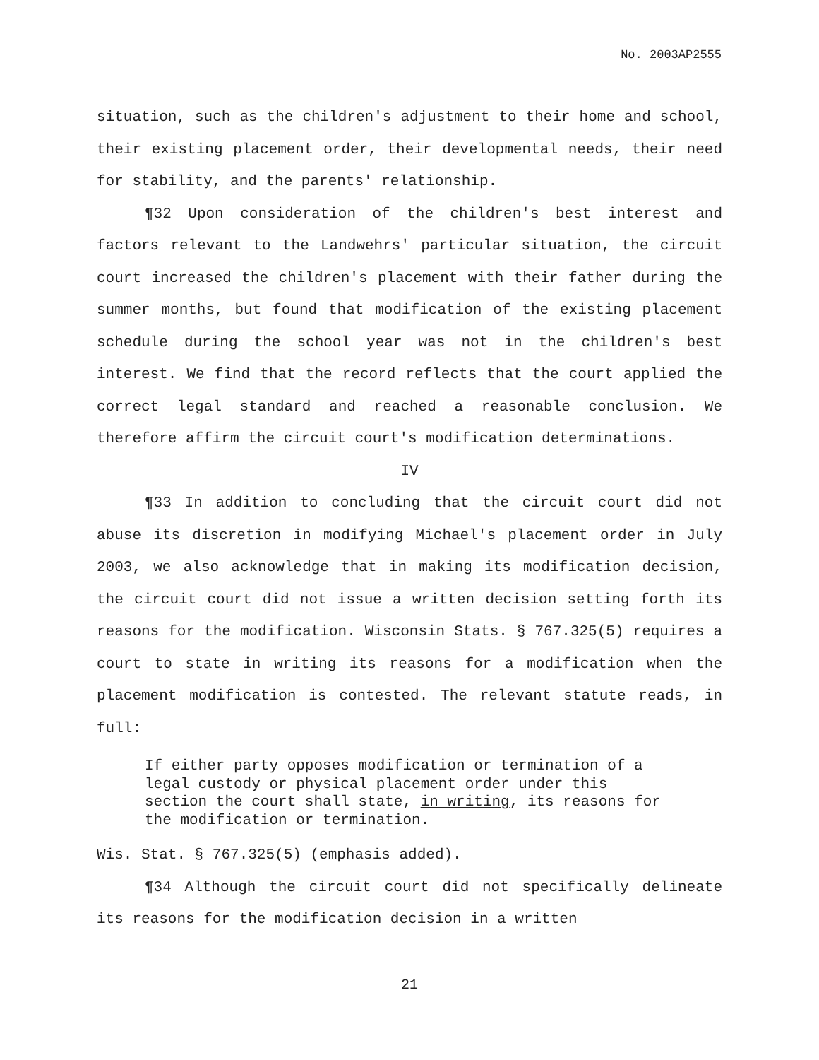No. 2003AP2555
situation, such as the children's adjustment to their home and school, their existing placement order, their developmental needs, their need for stability, and the parents' relationship.
¶32 Upon consideration of the children's best interest and factors relevant to the Landwehrs' particular situation, the circuit court increased the children's placement with their father during the summer months, but found that modification of the existing placement schedule during the school year was not in the children's best interest. We find that the record reflects that the court applied the correct legal standard and reached a reasonable conclusion. We therefore affirm the circuit court's modification determinations.
IV
¶33 In addition to concluding that the circuit court did not abuse its discretion in modifying Michael's placement order in July 2003, we also acknowledge that in making its modification decision, the circuit court did not issue a written decision setting forth its reasons for the modification. Wisconsin Stats. § 767.325(5) requires a court to state in writing its reasons for a modification when the placement modification is contested. The relevant statute reads, in full:
If either party opposes modification or termination of a legal custody or physical placement order under this section the court shall state, in writing, its reasons for the modification or termination.
Wis. Stat. § 767.325(5) (emphasis added).
¶34 Although the circuit court did not specifically delineate its reasons for the modification decision in a written
21